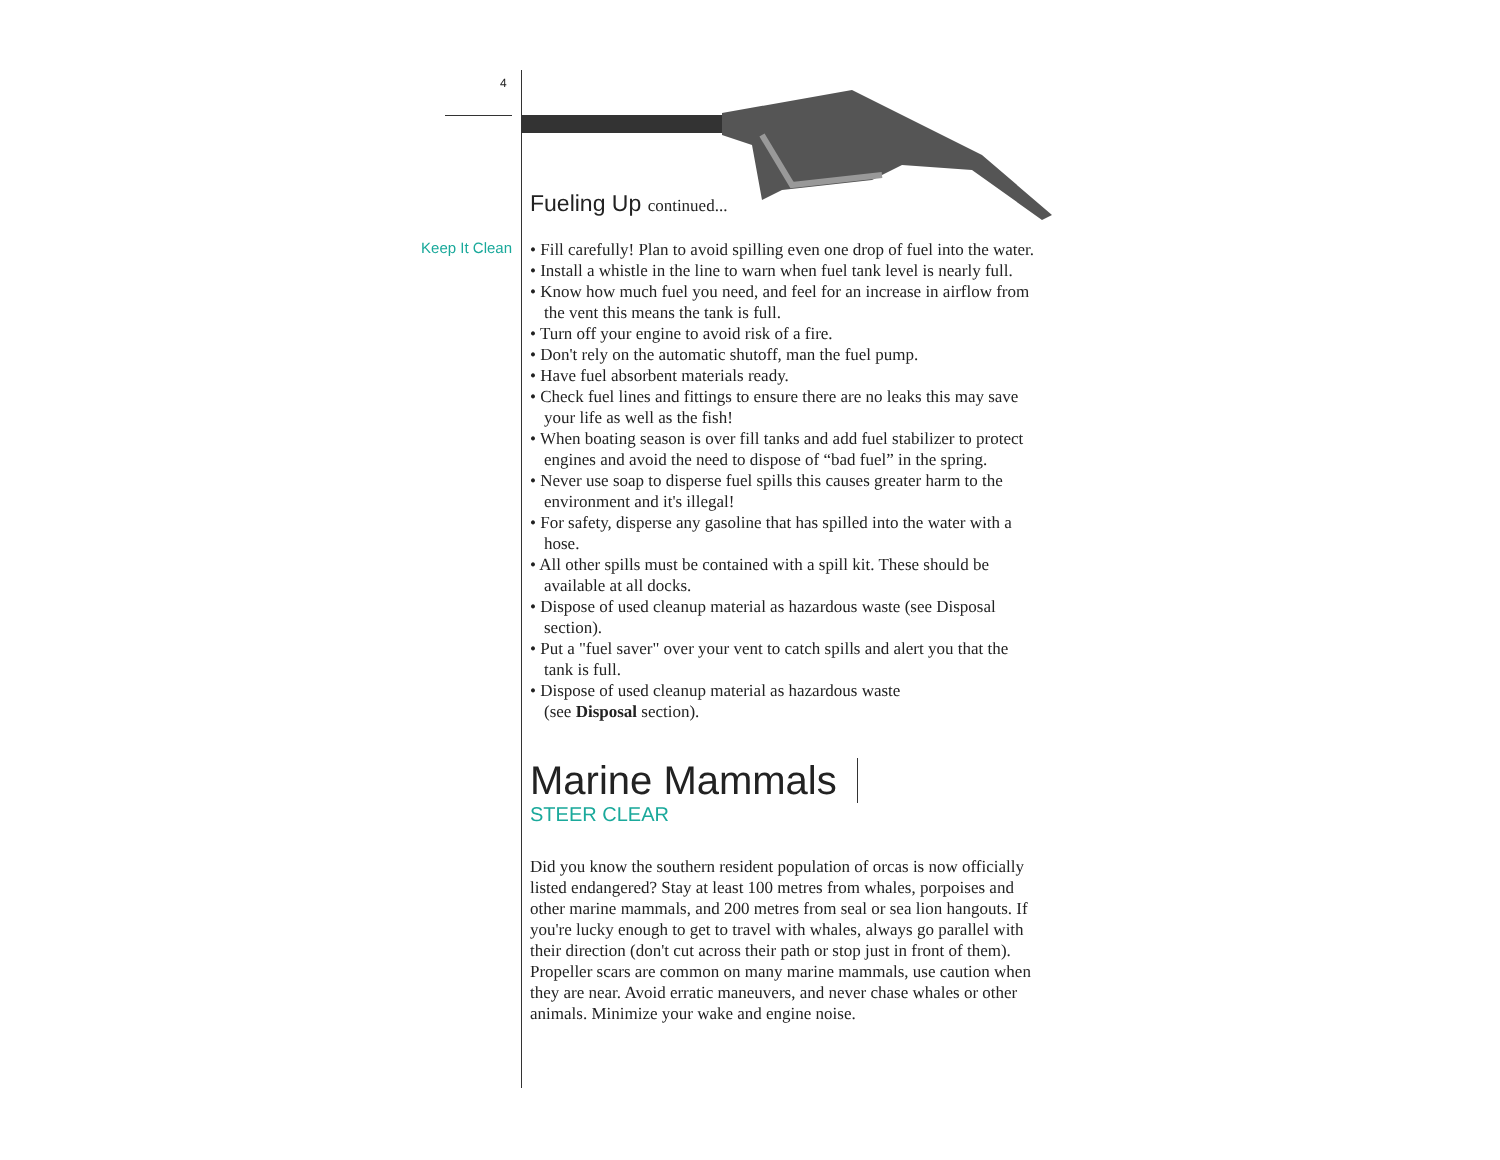4
Keep It Clean
Fueling Up continued...
• Fill carefully! Plan to avoid spilling even one drop of fuel into the water.
• Install a whistle in the line to warn when fuel tank level is nearly full.
• Know how much fuel you need, and feel for an increase in airflow from the vent this means the tank is full.
• Turn off your engine to avoid risk of a fire.
• Don't rely on the automatic shutoff, man the fuel pump.
• Have fuel absorbent materials ready.
• Check fuel lines and fittings to ensure there are no leaks this may save your life as well as the fish!
• When boating season is over fill tanks and add fuel stabilizer to protect engines and avoid the need to dispose of “bad fuel” in the spring.
• Never use soap to disperse fuel spills this causes greater harm to the environment and it's illegal!
• For safety, disperse any gasoline that has spilled into the water with a hose.
• All other spills must be contained with a spill kit. These should be available at all docks.
• Dispose of used cleanup material as hazardous waste (see Disposal section).
• Put a "fuel saver" over your vent to catch spills and alert you that the tank is full.
• Dispose of used cleanup material as hazardous waste
(see Disposal section).
Marine Mammals
STEER CLEAR
Did you know the southern resident population of orcas is now officially listed endangered? Stay at least 100 metres from whales, porpoises and other marine mammals, and 200 metres from seal or sea lion hangouts. If you're lucky enough to get to travel with whales, always go parallel with their direction (don't cut across their path or stop just in front of them). Propeller scars are common on many marine mammals, use caution when they are near. Avoid erratic maneuvers, and never chase whales or other animals. Minimize your wake and engine noise.